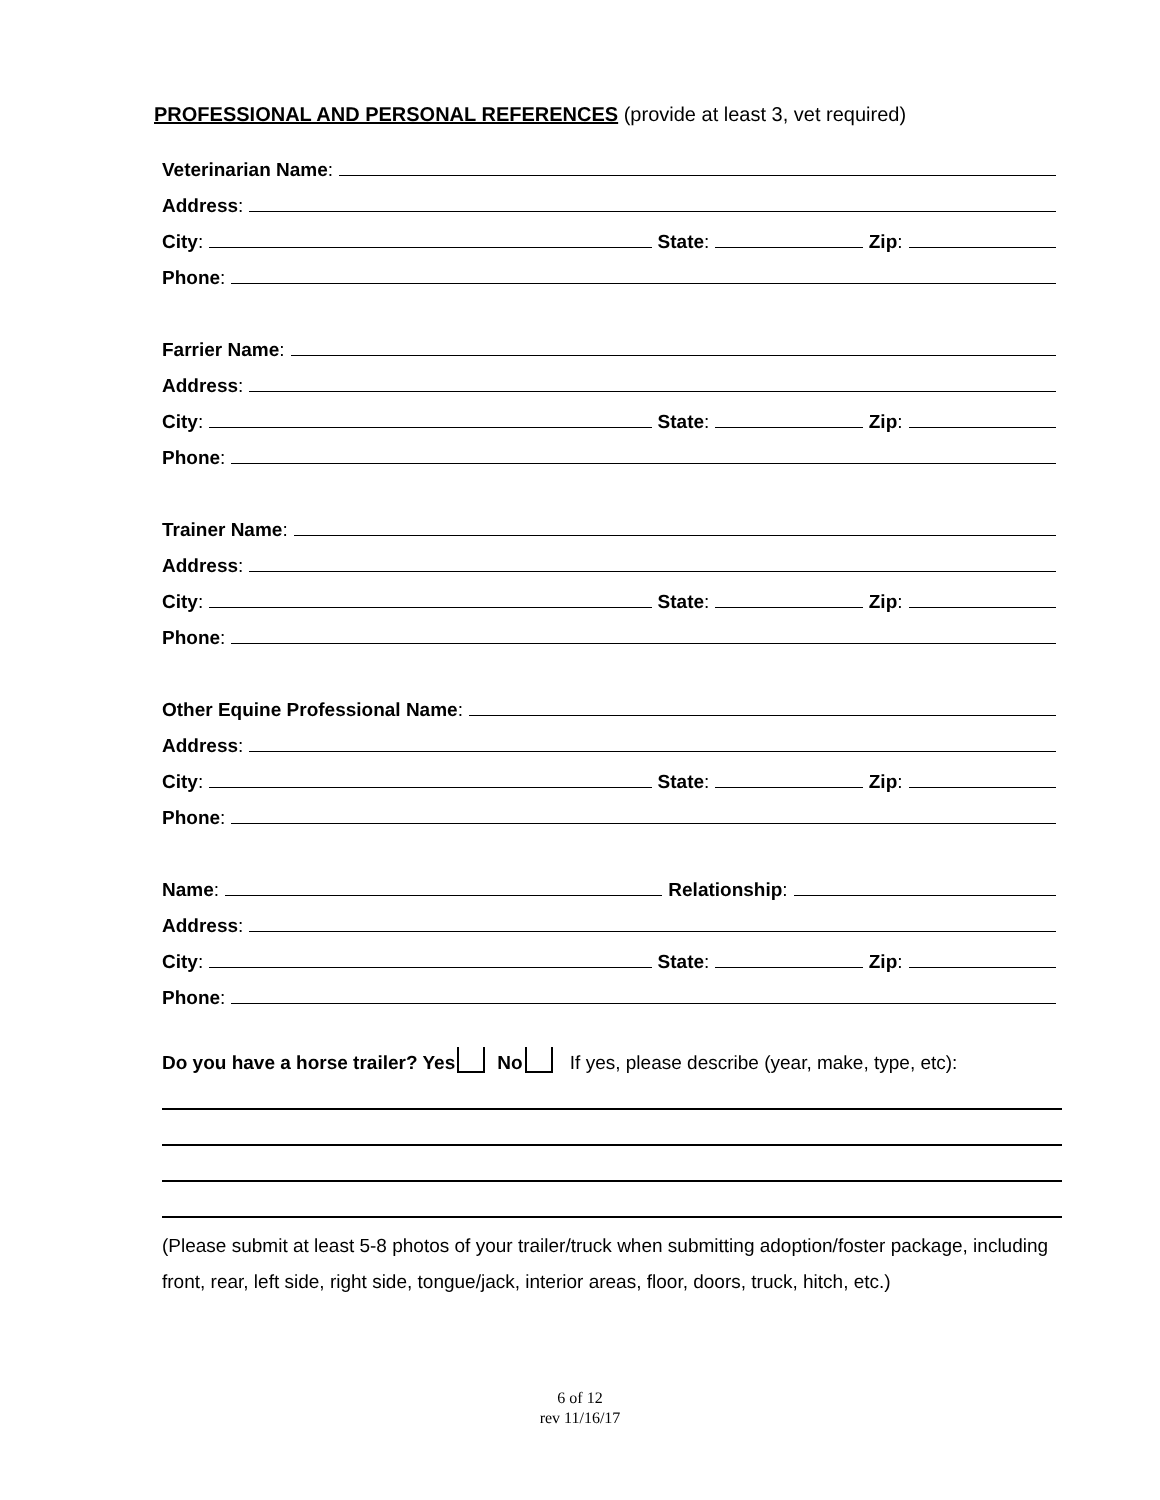PROFESSIONAL AND PERSONAL REFERENCES (provide at least 3, vet required)
Veterinarian Name:
Address:
City: State: Zip:
Phone:
Farrier Name:
Address:
City: State: Zip:
Phone:
Trainer Name:
Address:
City: State: Zip:
Phone:
Other Equine Professional Name:
Address:
City: State: Zip:
Phone:
Name: Relationship:
Address:
City: State: Zip:
Phone:
Do you have a horse trailer? Yes No If yes, please describe (year, make, type, etc):
(Please submit at least 5-8 photos of your trailer/truck when submitting adoption/foster package, including front, rear, left side, right side, tongue/jack, interior areas, floor, doors, truck, hitch, etc.)
6 of 12
rev 11/16/17